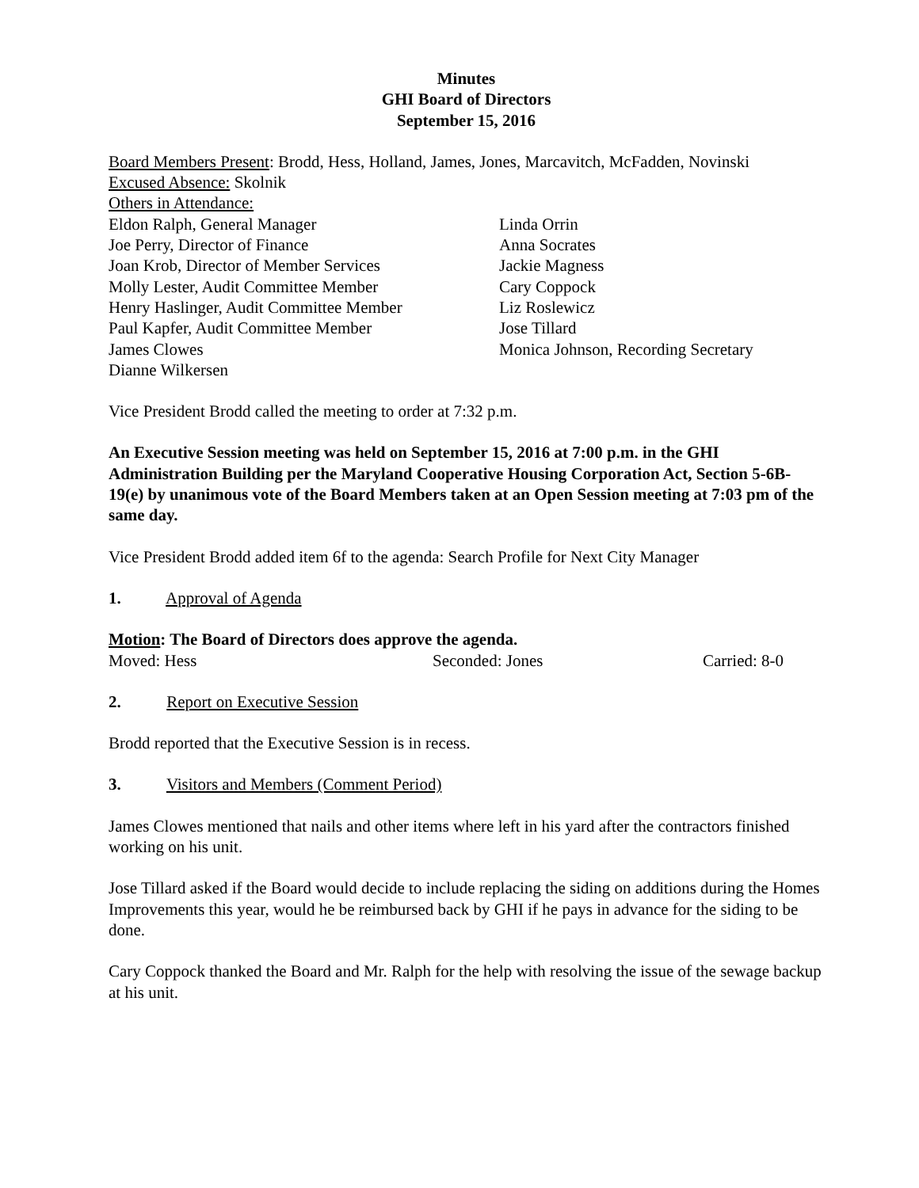Minutes
GHI Board of Directors
September 15, 2016
Board Members Present: Brodd, Hess, Holland, James, Jones, Marcavitch, McFadden, Novinski
Excused Absence: Skolnik
Others in Attendance:
Eldon Ralph, General Manager
Joe Perry, Director of Finance
Joan Krob, Director of Member Services
Molly Lester, Audit Committee Member
Henry Haslinger, Audit Committee Member
Paul Kapfer, Audit Committee Member
James Clowes
Dianne Wilkersen
Linda Orrin
Anna Socrates
Jackie Magness
Cary Coppock
Liz Roslewicz
Jose Tillard
Monica Johnson, Recording Secretary
Vice President Brodd called the meeting to order at 7:32 p.m.
An Executive Session meeting was held on September 15, 2016 at 7:00 p.m. in the GHI Administration Building per the Maryland Cooperative Housing Corporation Act, Section 5-6B-19(e) by unanimous vote of the Board Members taken at an Open Session meeting at 7:03 pm of the same day.
Vice President Brodd added item 6f to the agenda: Search Profile for Next City Manager
1. Approval of Agenda
Motion: The Board of Directors does approve the agenda.
Moved: Hess Seconded: Jones Carried: 8-0
2. Report on Executive Session
Brodd reported that the Executive Session is in recess.
3. Visitors and Members (Comment Period)
James Clowes mentioned that nails and other items where left in his yard after the contractors finished working on his unit.
Jose Tillard asked if the Board would decide to include replacing the siding on additions during the Homes Improvements this year, would he be reimbursed back by GHI if he pays in advance for the siding to be done.
Cary Coppock thanked the Board and Mr. Ralph for the help with resolving the issue of the sewage backup at his unit.